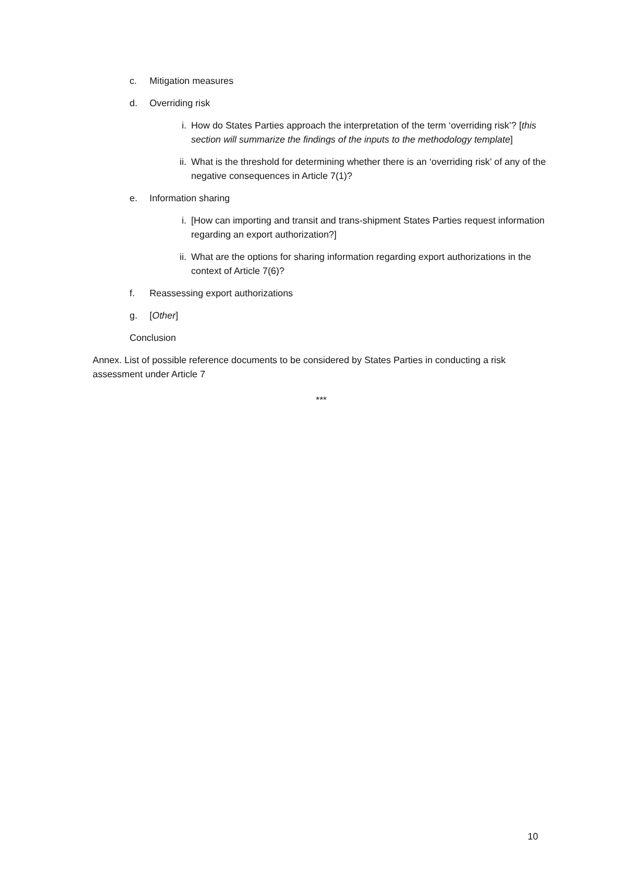c. Mitigation measures
d. Overriding risk
i. How do States Parties approach the interpretation of the term ‘overriding risk’? [this section will summarize the findings of the inputs to the methodology template]
ii. What is the threshold for determining whether there is an ‘overriding risk’ of any of the negative consequences in Article 7(1)?
e. Information sharing
i. [How can importing and transit and trans-shipment States Parties request information regarding an export authorization?]
ii. What are the options for sharing information regarding export authorizations in the context of Article 7(6)?
f. Reassessing export authorizations
g. [Other]
Conclusion
Annex. List of possible reference documents to be considered by States Parties in conducting a risk assessment under Article 7
***
10